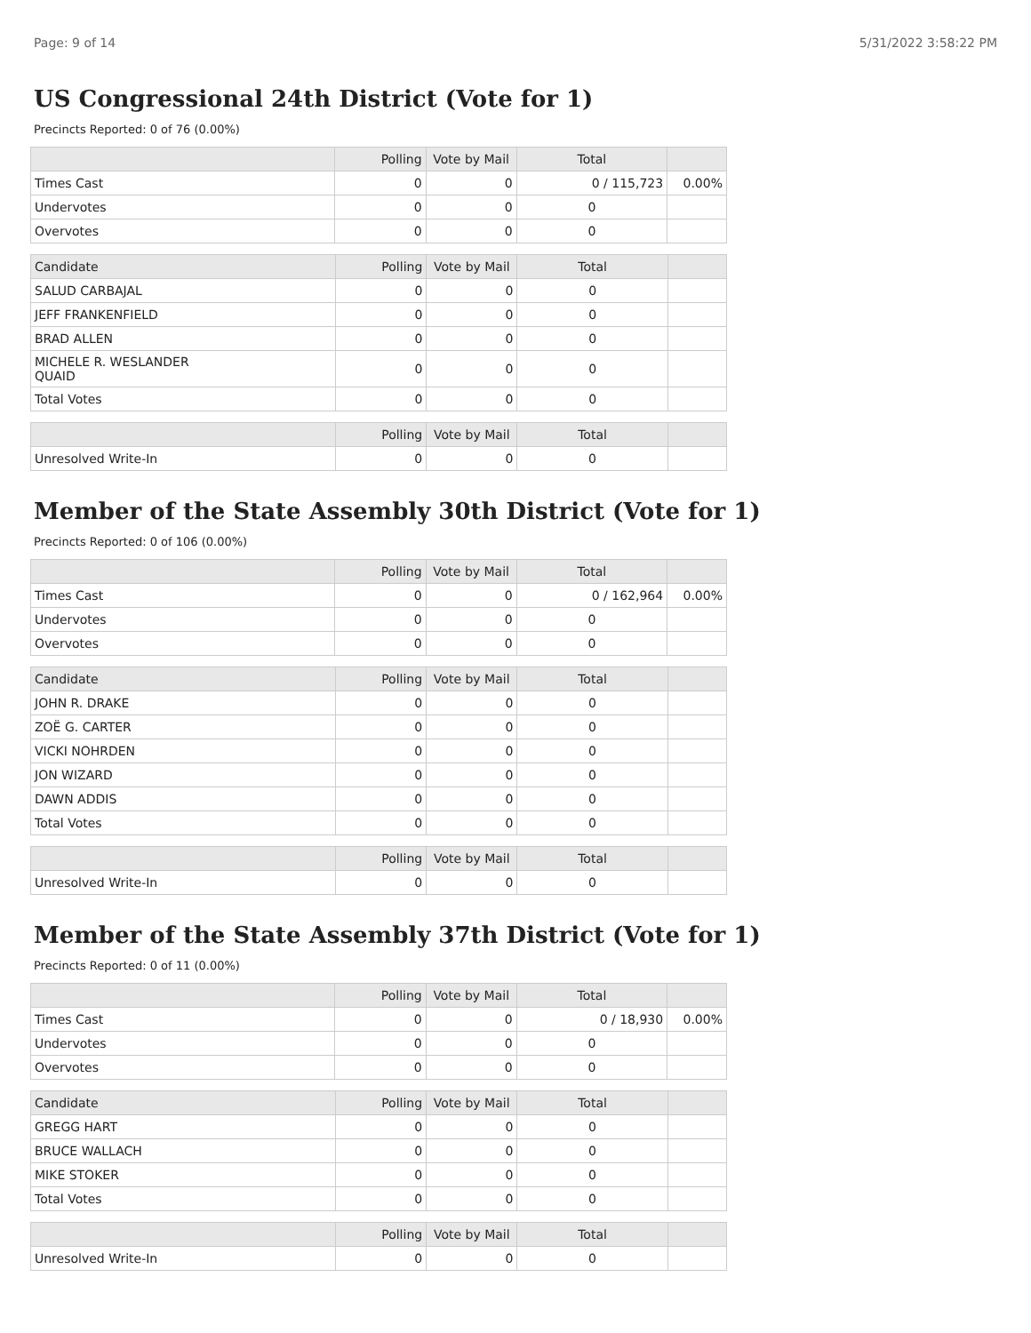Page: 9 of 14 5/31/2022 3:58:22 PM
US Congressional 24th District (Vote for 1)
Precincts Reported: 0 of 76 (0.00%)
| | Polling | Vote by Mail | Total | |
| --- | --- | --- | --- | --- |
| Times Cast | 0 | 0 | 0 / 115,723 | 0.00% |
| Undervotes | 0 | 0 | 0 | |
| Overvotes | 0 | 0 | 0 | |
| Candidate | Polling | Vote by Mail | Total | |
| --- | --- | --- | --- | --- |
| SALUD CARBAJAL | 0 | 0 | 0 | |
| JEFF FRANKENFIELD | 0 | 0 | 0 | |
| BRAD ALLEN | 0 | 0 | 0 | |
| MICHELE R. WESLANDER QUAID | 0 | 0 | 0 | |
| Total Votes | 0 | 0 | 0 | |
| | Polling | Vote by Mail | Total | |
| --- | --- | --- | --- | --- |
| Unresolved Write-In | 0 | 0 | 0 | |
Member of the State Assembly 30th District (Vote for 1)
Precincts Reported: 0 of 106 (0.00%)
| | Polling | Vote by Mail | Total | |
| --- | --- | --- | --- | --- |
| Times Cast | 0 | 0 | 0 / 162,964 | 0.00% |
| Undervotes | 0 | 0 | 0 | |
| Overvotes | 0 | 0 | 0 | |
| Candidate | Polling | Vote by Mail | Total | |
| --- | --- | --- | --- | --- |
| JOHN R. DRAKE | 0 | 0 | 0 | |
| ZOË G. CARTER | 0 | 0 | 0 | |
| VICKI NOHRDEN | 0 | 0 | 0 | |
| JON WIZARD | 0 | 0 | 0 | |
| DAWN ADDIS | 0 | 0 | 0 | |
| Total Votes | 0 | 0 | 0 | |
| | Polling | Vote by Mail | Total | |
| --- | --- | --- | --- | --- |
| Unresolved Write-In | 0 | 0 | 0 | |
Member of the State Assembly 37th District (Vote for 1)
Precincts Reported: 0 of 11 (0.00%)
| | Polling | Vote by Mail | Total | |
| --- | --- | --- | --- | --- |
| Times Cast | 0 | 0 | 0 / 18,930 | 0.00% |
| Undervotes | 0 | 0 | 0 | |
| Overvotes | 0 | 0 | 0 | |
| Candidate | Polling | Vote by Mail | Total | |
| --- | --- | --- | --- | --- |
| GREGG HART | 0 | 0 | 0 | |
| BRUCE WALLACH | 0 | 0 | 0 | |
| MIKE STOKER | 0 | 0 | 0 | |
| Total Votes | 0 | 0 | 0 | |
| | Polling | Vote by Mail | Total | |
| --- | --- | --- | --- | --- |
| Unresolved Write-In | 0 | 0 | 0 | |